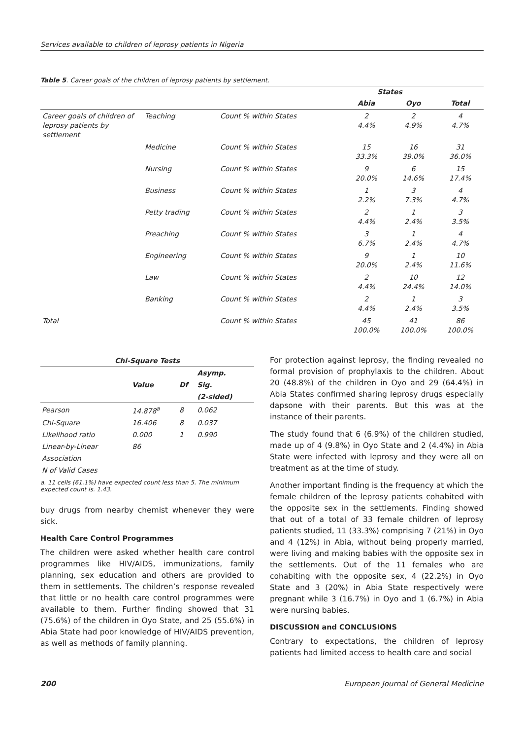Services available to children of leprosy patients in Nigeria
Table 5. Career goals of the children of leprosy patients by settlement.
| | | | States | | |
| --- | --- | --- | --- | --- | --- |
| | | | Abia | Oyo | Total |
| Career goals of children of leprosy patients by settlement | Teaching | Count % within States | 2 4.4% | 2 4.9% | 4 4.7% |
| | Medicine | Count % within States | 15 33.3% | 16 39.0% | 31 36.0% |
| | Nursing | Count % within States | 9 20.0% | 6 14.6% | 15 17.4% |
| | Business | Count % within States | 1 2.2% | 3 7.3% | 4 4.7% |
| | Petty trading | Count % within States | 2 4.4% | 1 2.4% | 3 3.5% |
| | Preaching | Count % within States | 3 6.7% | 1 2.4% | 4 4.7% |
| | Engineering | Count % within States | 9 20.0% | 1 2.4% | 10 11.6% |
| | Law | Count % within States | 2 4.4% | 10 24.4% | 12 14.0% |
| | Banking | Count % within States | 2 4.4% | 1 2.4% | 3 3.5% |
| Total | | Count % within States | 45 100.0% | 41 100.0% | 86 100.0% |
| Chi-Square Tests | | | |
| --- | --- | --- | --- |
| | | | Asymp. |
| | Value | Df | Sig. |
| | | | (2-sided) |
| Pearson | 14.878<sup>a</sup> | 8 | 0.062 |
| Chi-Square | 16.406 | 8 | 0.037 |
| Likelihood ratio | 0.000 | 1 | 0.990 |
| Linear-by-Linear | 86 | | |
| Association | | | |
| N of Valid Cases | | | |
a. 11 cells (61.1%) have expected count less than 5. The minimum expected count is. 1.43.
buy drugs from nearby chemist whenever they were sick.
Health Care Control Programmes
The children were asked whether health care control programmes like HIV/AIDS, immunizations, family planning, sex education and others are provided to them in settlements. The children’s response revealed that little or no health care control programmes were available to them. Further finding showed that 31 (75.6%) of the children in Oyo State, and 25 (55.6%) in Abia State had poor knowledge of HIV/AIDS prevention, as well as methods of family planning.
For protection against leprosy, the finding revealed no formal provision of prophylaxis to the children. About 20 (48.8%) of the children in Oyo and 29 (64.4%) in Abia States confirmed sharing leprosy drugs especially dapsone with their parents. But this was at the instance of their parents.
The study found that 6 (6.9%) of the children studied, made up of 4 (9.8%) in Oyo State and 2 (4.4%) in Abia State were infected with leprosy and they were all on treatment as at the time of study.
Another important finding is the frequency at which the female children of the leprosy patients cohabited with the opposite sex in the settlements. Finding showed that out of a total of 33 female children of leprosy patients studied, 11 (33.3%) comprising 7 (21%) in Oyo and 4 (12%) in Abia, without being properly married, were living and making babies with the opposite sex in the settlements. Out of the 11 females who are cohabiting with the opposite sex, 4 (22.2%) in Oyo State and 3 (20%) in Abia State respectively were pregnant while 3 (16.7%) in Oyo and 1 (6.7%) in Abia were nursing babies.
DISCUSSION and CONCLUSIONS
Contrary to expectations, the children of leprosy patients had limited access to health care and social
200 European Journal of General Medicine